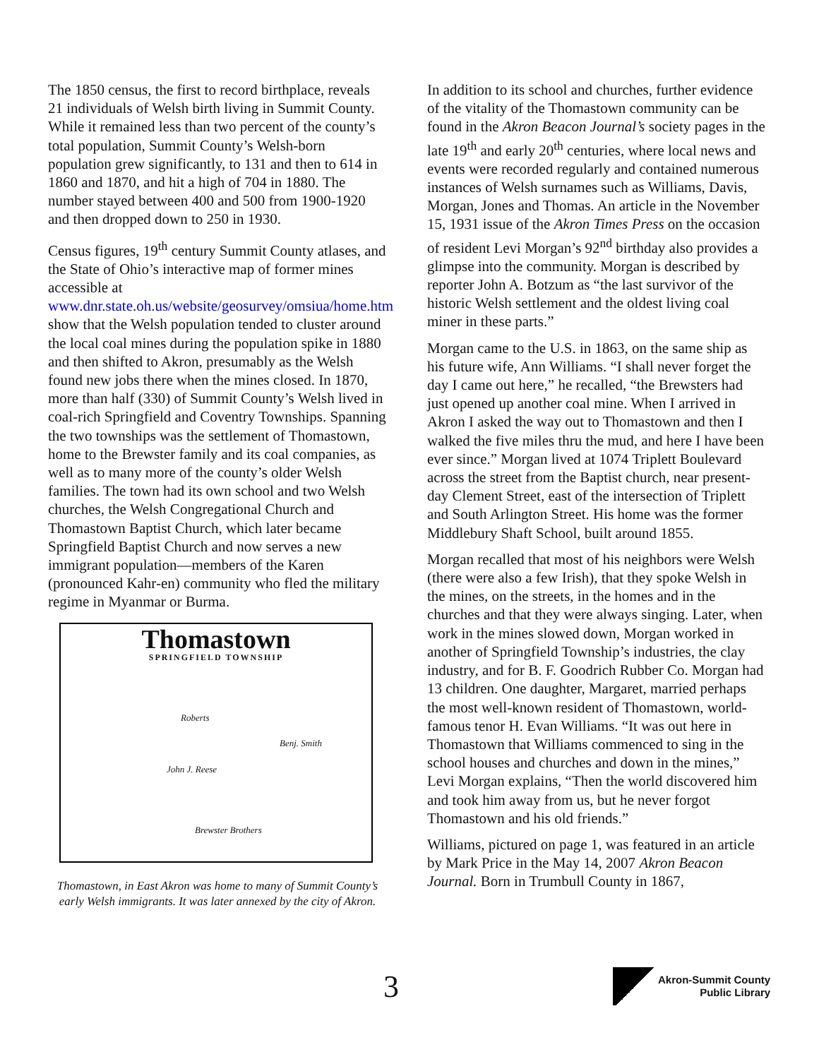The 1850 census, the first to record birthplace, reveals 21 individuals of Welsh birth living in Summit County. While it remained less than two percent of the county’s total population, Summit County’s Welsh-born population grew significantly, to 131 and then to 614 in 1860 and 1870, and hit a high of 704 in 1880. The number stayed between 400 and 500 from 1900-1920 and then dropped down to 250 in 1930.
Census figures, 19<sup>th</sup> century Summit County atlases, and the State of Ohio’s interactive map of former mines accessible at www.dnr.state.oh.us/website/geosurvey/omsiua/home.htm show that the Welsh population tended to cluster around the local coal mines during the population spike in 1880 and then shifted to Akron, presumably as the Welsh found new jobs there when the mines closed. In 1870, more than half (330) of Summit County’s Welsh lived in coal-rich Springfield and Coventry Townships. Spanning the two townships was the settlement of Thomastown, home to the Brewster family and its coal companies, as well as to many more of the county’s older Welsh families. The town had its own school and two Welsh churches, the Welsh Congregational Church and Thomastown Baptist Church, which later became Springfield Baptist Church and now serves a new immigrant population—members of the Karen (pronounced Kahr-en) community who fled the military regime in Myanmar or Burma.
Thomastown
SPRINGFIELD TOWNSHIP
Roberts
Benj. Smith
John J. Reese
Brewster Brothers
Thomastown, in East Akron was home to many of Summit County’s early Welsh immigrants. It was later annexed by the city of Akron.
In addition to its school and churches, further evidence of the vitality of the Thomastown community can be found in the Akron Beacon Journal’s society pages in the late 19<sup>th</sup> and early 20<sup>th</sup> centuries, where local news and events were recorded regularly and contained numerous instances of Welsh surnames such as Williams, Davis, Morgan, Jones and Thomas. An article in the November 15, 1931 issue of the Akron Times Press on the occasion of resident Levi Morgan’s 92<sup>nd</sup> birthday also provides a glimpse into the community. Morgan is described by reporter John A. Botzum as “the last survivor of the historic Welsh settlement and the oldest living coal miner in these parts.”
Morgan came to the U.S. in 1863, on the same ship as his future wife, Ann Williams. “I shall never forget the day I came out here,” he recalled, “the Brewsters had just opened up another coal mine. When I arrived in Akron I asked the way out to Thomastown and then I walked the five miles thru the mud, and here I have been ever since.” Morgan lived at 1074 Triplett Boulevard across the street from the Baptist church, near present-day Clement Street, east of the intersection of Triplett and South Arlington Street. His home was the former Middlebury Shaft School, built around 1855.
Morgan recalled that most of his neighbors were Welsh (there were also a few Irish), that they spoke Welsh in the mines, on the streets, in the homes and in the churches and that they were always singing. Later, when work in the mines slowed down, Morgan worked in another of Springfield Township’s industries, the clay industry, and for B. F. Goodrich Rubber Co. Morgan had 13 children. One daughter, Margaret, married perhaps the most well-known resident of Thomastown, world-famous tenor H. Evan Williams. “It was out here in Thomastown that Williams commenced to sing in the school houses and churches and down in the mines,” Levi Morgan explains, “Then the world discovered him and took him away from us, but he never forgot Thomastown and his old friends.”
Williams, pictured on page 1, was featured in an article by Mark Price in the May 14, 2007 Akron Beacon Journal. Born in Trumbull County in 1867,
3
Akron-Summit County
Public Library